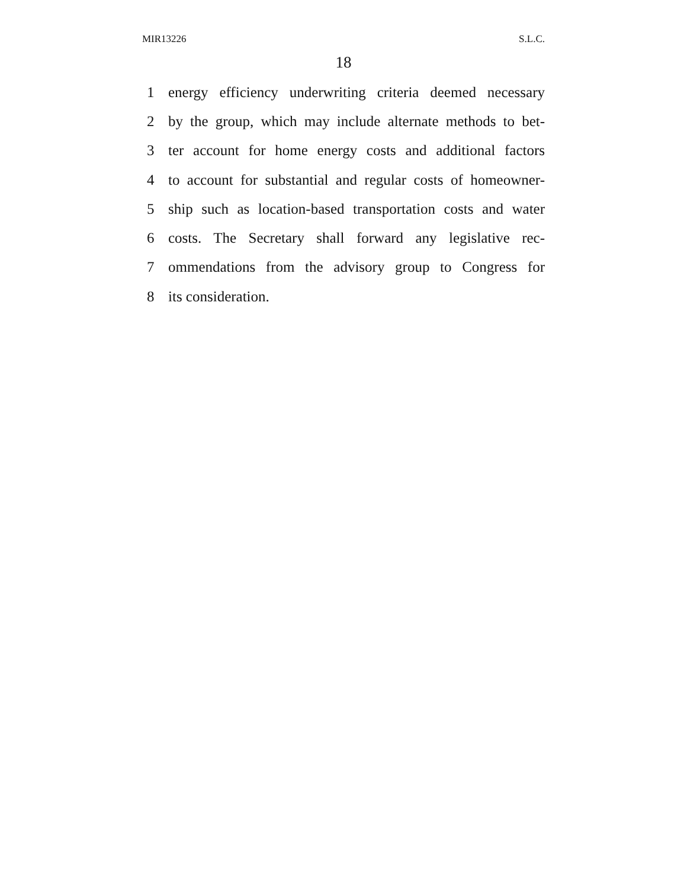MIR13226 S.L.C.
18
1 energy efficiency underwriting criteria deemed necessary
2 by the group, which may include alternate methods to bet-
3 ter account for home energy costs and additional factors
4 to account for substantial and regular costs of homeowner-
5 ship such as location-based transportation costs and water
6 costs. The Secretary shall forward any legislative rec-
7 ommendations from the advisory group to Congress for
8 its consideration.